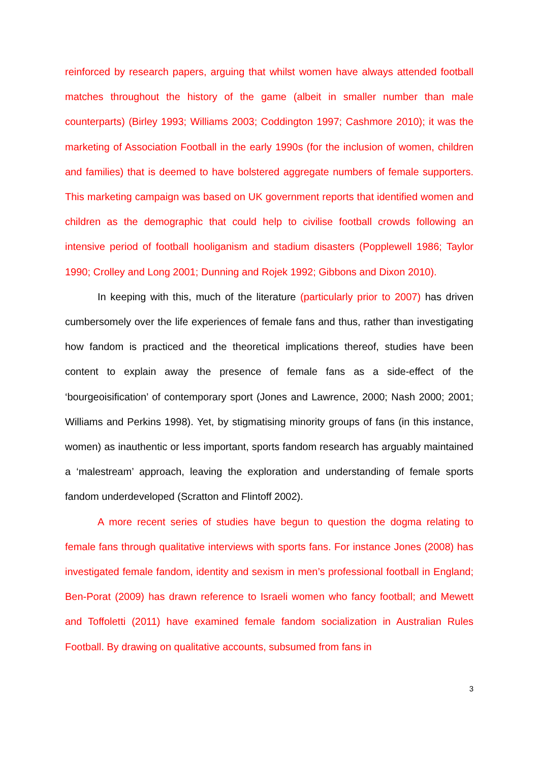reinforced by research papers, arguing that whilst women have always attended football matches throughout the history of the game (albeit in smaller number than male counterparts) (Birley 1993; Williams 2003; Coddington 1997; Cashmore 2010); it was the marketing of Association Football in the early 1990s (for the inclusion of women, children and families) that is deemed to have bolstered aggregate numbers of female supporters. This marketing campaign was based on UK government reports that identified women and children as the demographic that could help to civilise football crowds following an intensive period of football hooliganism and stadium disasters (Popplewell 1986; Taylor 1990; Crolley and Long 2001; Dunning and Rojek 1992; Gibbons and Dixon 2010).
In keeping with this, much of the literature (particularly prior to 2007) has driven cumbersomely over the life experiences of female fans and thus, rather than investigating how fandom is practiced and the theoretical implications thereof, studies have been content to explain away the presence of female fans as a side-effect of the ‘bourgeoisification’ of contemporary sport (Jones and Lawrence, 2000; Nash 2000; 2001; Williams and Perkins 1998). Yet, by stigmatising minority groups of fans (in this instance, women) as inauthentic or less important, sports fandom research has arguably maintained a ‘malestream’ approach, leaving the exploration and understanding of female sports fandom underdeveloped (Scratton and Flintoff 2002).
A more recent series of studies have begun to question the dogma relating to female fans through qualitative interviews with sports fans. For instance Jones (2008) has investigated female fandom, identity and sexism in men’s professional football in England; Ben-Porat (2009) has drawn reference to Israeli women who fancy football; and Mewett and Toffoletti (2011) have examined female fandom socialization in Australian Rules Football. By drawing on qualitative accounts, subsumed from fans in
3